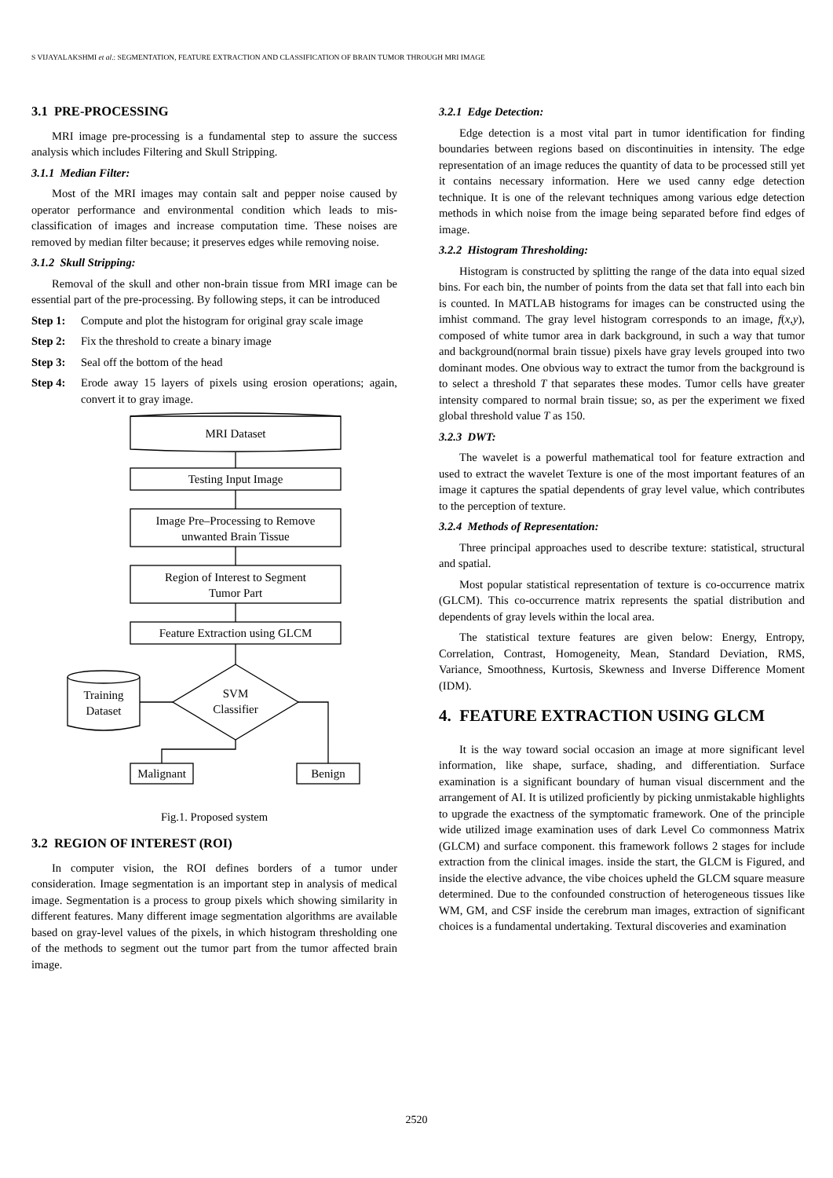S VIJAYALAKSHMI et al.: SEGMENTATION, FEATURE EXTRACTION AND CLASSIFICATION OF BRAIN TUMOR THROUGH MRI IMAGE
3.1 PRE-PROCESSING
MRI image pre-processing is a fundamental step to assure the success analysis which includes Filtering and Skull Stripping.
3.1.1 Median Filter:
Most of the MRI images may contain salt and pepper noise caused by operator performance and environmental condition which leads to mis-classification of images and increase computation time. These noises are removed by median filter because; it preserves edges while removing noise.
3.1.2 Skull Stripping:
Removal of the skull and other non-brain tissue from MRI image can be essential part of the pre-processing. By following steps, it can be introduced
Step 1: Compute and plot the histogram for original gray scale image
Step 2: Fix the threshold to create a binary image
Step 3: Seal off the bottom of the head
Step 4: Erode away 15 layers of pixels using erosion operations; again, convert it to gray image.
MRI Dataset
Testing Input Image
Image Pre–Processing to Remove
unwanted Brain Tissue
Region of Interest to Segment
Tumor Part
Feature Extraction using GLCM
SVM
Classifier
Training
Dataset
Malignant
Benign
Fig.1. Proposed system
3.2 REGION OF INTEREST (ROI)
In computer vision, the ROI defines borders of a tumor under consideration. Image segmentation is an important step in analysis of medical image. Segmentation is a process to group pixels which showing similarity in different features. Many different image segmentation algorithms are available based on gray-level values of the pixels, in which histogram thresholding one of the methods to segment out the tumor part from the tumor affected brain image.
3.2.1 Edge Detection:
Edge detection is a most vital part in tumor identification for finding boundaries between regions based on discontinuities in intensity. The edge representation of an image reduces the quantity of data to be processed still yet it contains necessary information. Here we used canny edge detection technique. It is one of the relevant techniques among various edge detection methods in which noise from the image being separated before find edges of image.
3.2.2 Histogram Thresholding:
Histogram is constructed by splitting the range of the data into equal sized bins. For each bin, the number of points from the data set that fall into each bin is counted. In MATLAB histograms for images can be constructed using the imhist command. The gray level histogram corresponds to an image, f(x,y), composed of white tumor area in dark background, in such a way that tumor and background(normal brain tissue) pixels have gray levels grouped into two dominant modes. One obvious way to extract the tumor from the background is to select a threshold T that separates these modes. Tumor cells have greater intensity compared to normal brain tissue; so, as per the experiment we fixed global threshold value T as 150.
3.2.3 DWT:
The wavelet is a powerful mathematical tool for feature extraction and used to extract the wavelet Texture is one of the most important features of an image it captures the spatial dependents of gray level value, which contributes to the perception of texture.
3.2.4 Methods of Representation:
Three principal approaches used to describe texture: statistical, structural and spatial.
Most popular statistical representation of texture is co-occurrence matrix (GLCM). This co-occurrence matrix represents the spatial distribution and dependents of gray levels within the local area.
The statistical texture features are given below: Energy, Entropy, Correlation, Contrast, Homogeneity, Mean, Standard Deviation, RMS, Variance, Smoothness, Kurtosis, Skewness and Inverse Difference Moment (IDM).
4. FEATURE EXTRACTION USING GLCM
It is the way toward social occasion an image at more significant level information, like shape, surface, shading, and differentiation. Surface examination is a significant boundary of human visual discernment and the arrangement of AI. It is utilized proficiently by picking unmistakable highlights to upgrade the exactness of the symptomatic framework. One of the principle wide utilized image examination uses of dark Level Co commonness Matrix (GLCM) and surface component. this framework follows 2 stages for include extraction from the clinical images. inside the start, the GLCM is Figured, and inside the elective advance, the vibe choices upheld the GLCM square measure determined. Due to the confounded construction of heterogeneous tissues like WM, GM, and CSF inside the cerebrum man images, extraction of significant choices is a fundamental undertaking. Textural discoveries and examination
2520